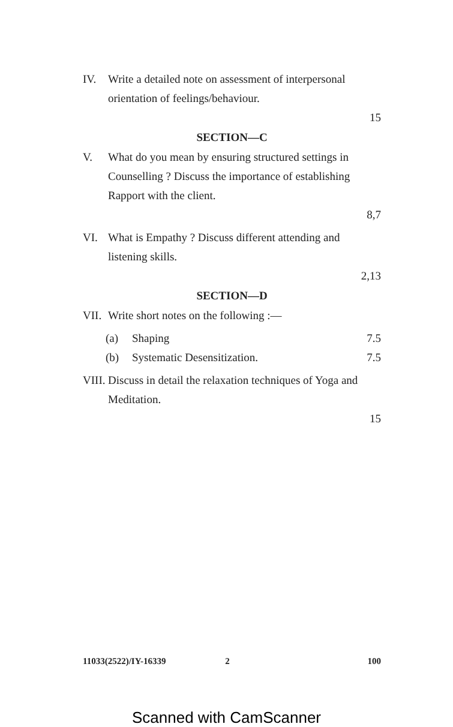IV. Write a detailed note on assessment of interpersonal orientation of feelings/behaviour.
15
SECTION—C
V. What do you mean by ensuring structured settings in Counselling ? Discuss the importance of establishing Rapport with the client.
8,7
VI. What is Empathy ? Discuss different attending and listening skills.
2,13
SECTION—D
VII.
Write short notes on the following :—
(a) Shaping 7.5
(b) Systematic Desensitization. 7.5
VIII.
Discuss in detail the relaxation techniques of Yoga and Meditation.
15
11033(2522)/IY-16339 2 100
Scanned with CamScanner